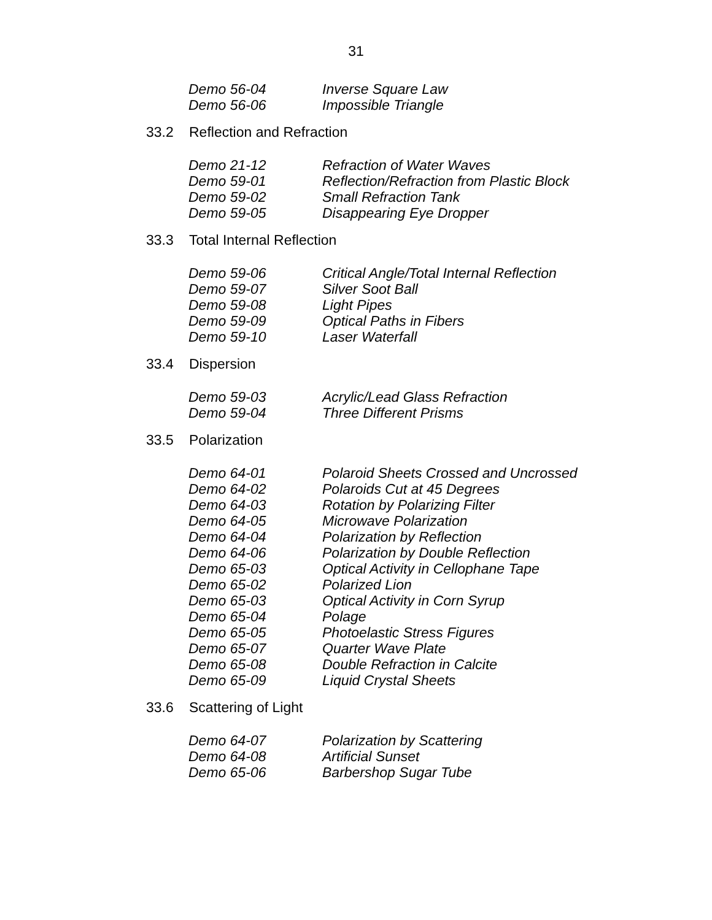31
Demo 56-04 Inverse Square Law
Demo 56-06 Impossible Triangle
33.2 Reflection and Refraction
Demo 21-12 Refraction of Water Waves
Demo 59-01 Reflection/Refraction from Plastic Block
Demo 59-02 Small Refraction Tank
Demo 59-05 Disappearing Eye Dropper
33.3 Total Internal Reflection
Demo 59-06 Critical Angle/Total Internal Reflection
Demo 59-07 Silver Soot Ball
Demo 59-08 Light Pipes
Demo 59-09 Optical Paths in Fibers
Demo 59-10 Laser Waterfall
33.4 Dispersion
Demo 59-03 Acrylic/Lead Glass Refraction
Demo 59-04 Three Different Prisms
33.5 Polarization
Demo 64-01 Polaroid Sheets Crossed and Uncrossed
Demo 64-02 Polaroids Cut at 45 Degrees
Demo 64-03 Rotation by Polarizing Filter
Demo 64-05 Microwave Polarization
Demo 64-04 Polarization by Reflection
Demo 64-06 Polarization by Double Reflection
Demo 65-03 Optical Activity in Cellophane Tape
Demo 65-02 Polarized Lion
Demo 65-03 Optical Activity in Corn Syrup
Demo 65-04 Polage
Demo 65-05 Photoelastic Stress Figures
Demo 65-07 Quarter Wave Plate
Demo 65-08 Double Refraction in Calcite
Demo 65-09 Liquid Crystal Sheets
33.6 Scattering of Light
Demo 64-07 Polarization by Scattering
Demo 64-08 Artificial Sunset
Demo 65-06 Barbershop Sugar Tube